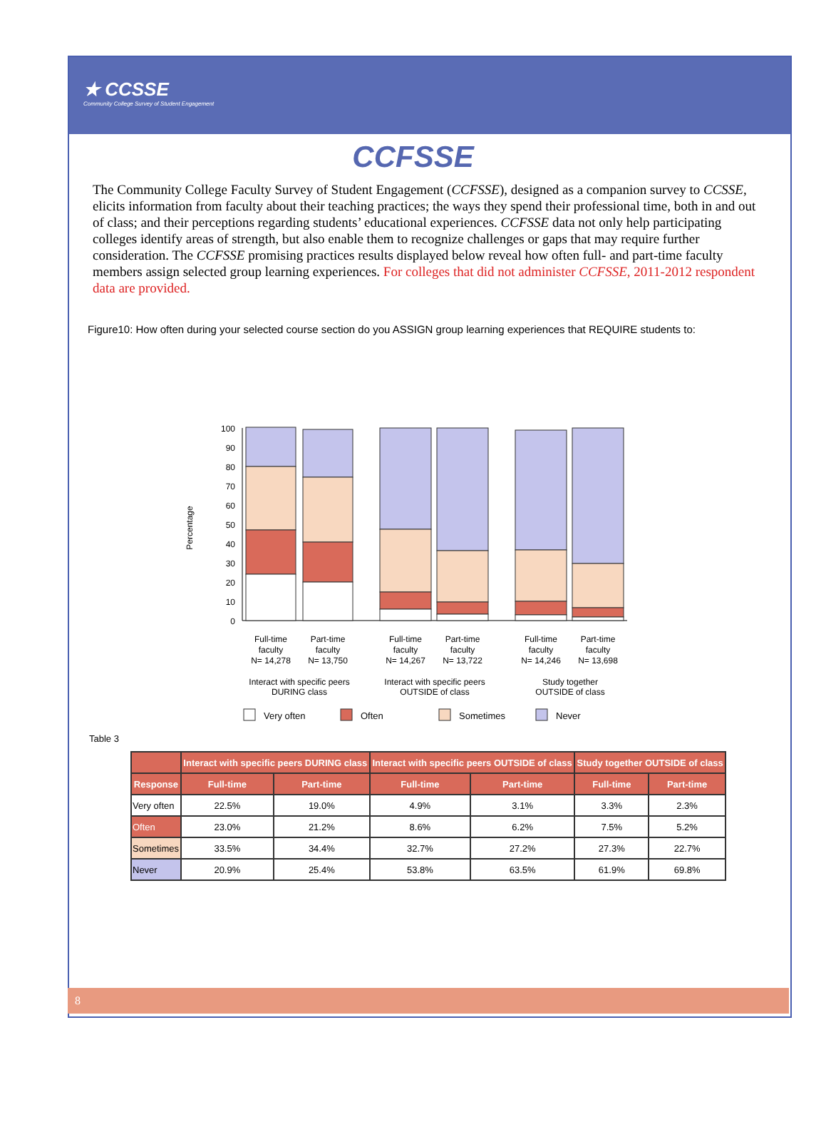★ CCSSE
Community College Survey of Student Engagement
CCFSSE
The Community College Faculty Survey of Student Engagement (CCFSSE), designed as a companion survey to CCSSE, elicits information from faculty about their teaching practices; the ways they spend their professional time, both in and out of class; and their perceptions regarding students’ educational experiences. CCFSSE data not only help participating colleges identify areas of strength, but also enable them to recognize challenges or gaps that may require further consideration. The CCFSSE promising practices results displayed below reveal how often full- and part-time faculty members assign selected group learning experiences. For colleges that did not administer CCFSSE, 2011-2012 respondent data are provided.
Figure10: How often during your selected course section do you ASSIGN group learning experiences that REQUIRE students to:
Percentage
0
10
20
30
40
50
60
70
80
90
100
Full-time
faculty
N= 14,278
Part-time
faculty
N= 13,750
Full-time
faculty
N= 14,267
Part-time
faculty
N= 13,722
Full-time
faculty
N= 14,246
Part-time
faculty
N= 13,698
Interact with specific peers
DURING class
Interact with specific peers
OUTSIDE of class
Study together
OUTSIDE of class
Very often
Often
Sometimes
Never
Table 3
| | Interact with specific peers DURING class | | Interact with specific peers OUTSIDE of class | | Study together OUTSIDE of class | |
| --- | --- | --- | --- | --- | --- | --- |
| Response | Full-time | Part-time | Full-time | Part-time | Full-time | Part-time |
| Very often | 22.5% | 19.0% | 4.9% | 3.1% | 3.3% | 2.3% |
| Often | 23.0% | 21.2% | 8.6% | 6.2% | 7.5% | 5.2% |
| Sometimes | 33.5% | 34.4% | 32.7% | 27.2% | 27.3% | 22.7% |
| Never | 20.9% | 25.4% | 53.8% | 63.5% | 61.9% | 69.8% |
8